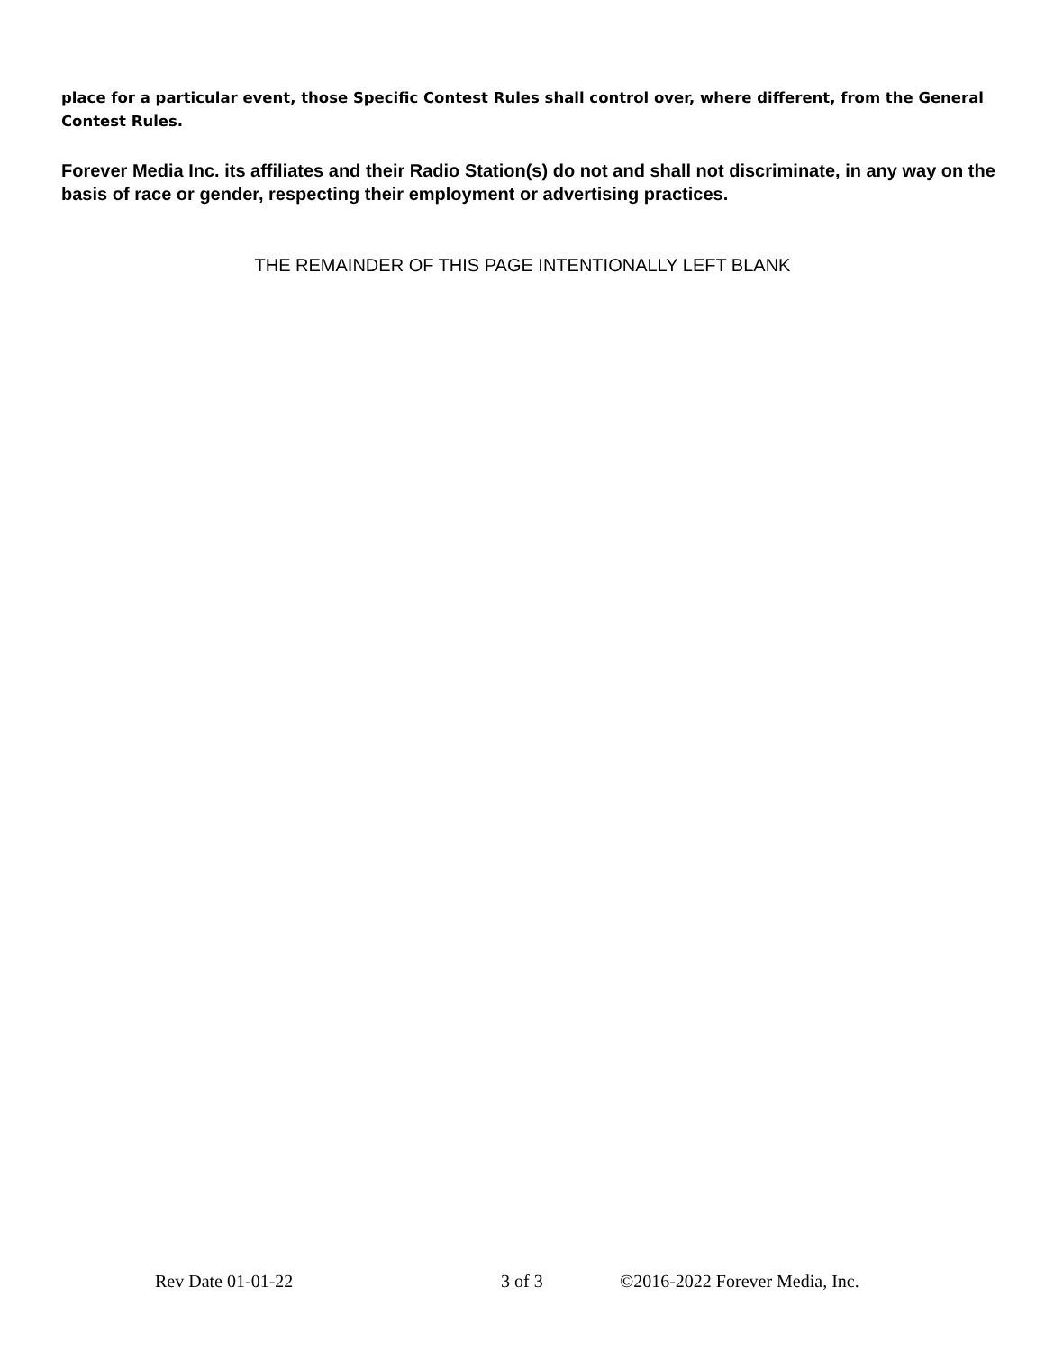place for a particular event, those Specific Contest Rules shall control over, where different, from the General Contest Rules.
Forever Media Inc. its affiliates and their Radio Station(s) do not and shall not discriminate, in any way on the basis of race or gender, respecting their employment or advertising practices.
THE REMAINDER OF THIS PAGE INTENTIONALLY LEFT BLANK
Rev Date 01-01-22 3 of 3 ©2016-2022 Forever Media, Inc.